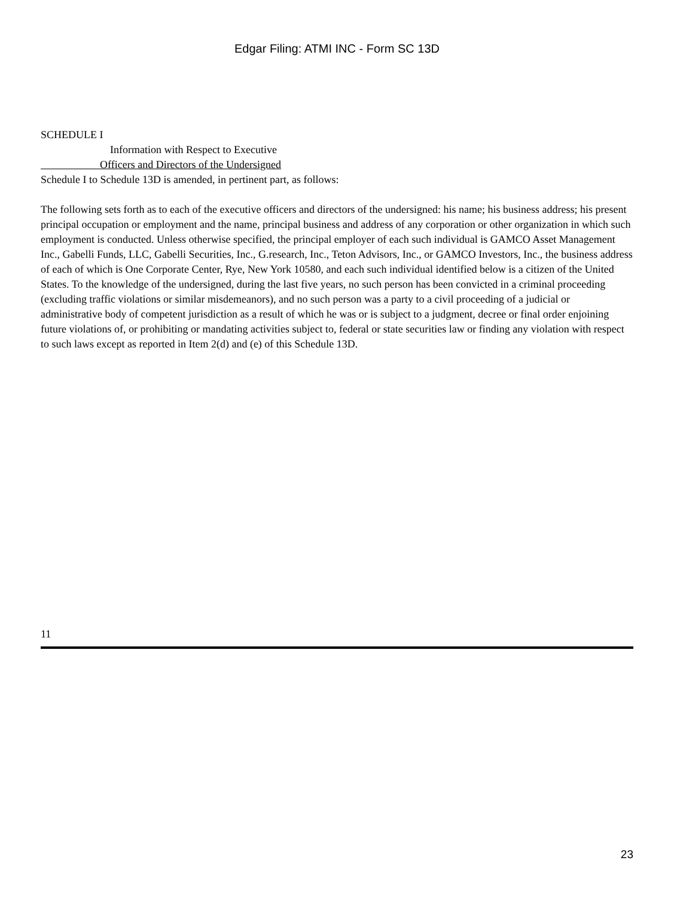Edgar Filing: ATMI INC - Form SC 13D
SCHEDULE I
Information with Respect to Executive
Officers and Directors of the Undersigned
Schedule I to Schedule 13D is amended, in pertinent part, as follows:
The following sets forth as to each of the executive officers and directors of the undersigned: his name; his business address; his present principal occupation or employment and the name, principal business and address of any corporation or other organization in which such employment is conducted. Unless otherwise specified, the principal employer of each such individual is GAMCO Asset Management Inc., Gabelli Funds, LLC, Gabelli Securities, Inc., G.research, Inc., Teton Advisors, Inc., or GAMCO Investors, Inc., the business address of each of which is One Corporate Center, Rye, New York 10580, and each such individual identified below is a citizen of the United States. To the knowledge of the undersigned, during the last five years, no such person has been convicted in a criminal proceeding (excluding traffic violations or similar misdemeanors), and no such person was a party to a civil proceeding of a judicial or administrative body of competent jurisdiction as a result of which he was or is subject to a judgment, decree or final order enjoining future violations of, or prohibiting or mandating activities subject to, federal or state securities law or finding any violation with respect to such laws except as reported in Item 2(d) and (e) of this Schedule 13D.
11
23